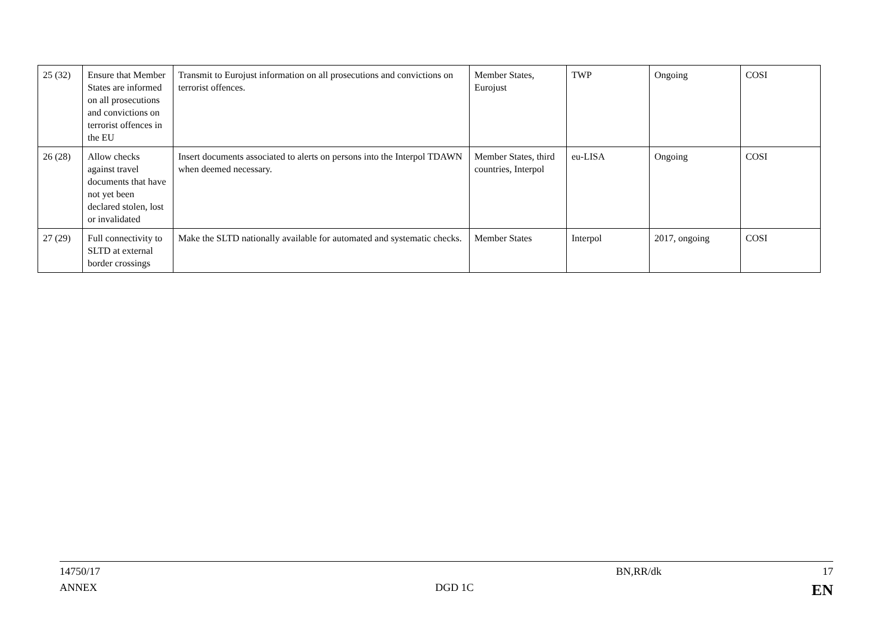| 25 (32) | Ensure that Member States are informed on all prosecutions and convictions on terrorist offences in the EU | Transmit to Eurojust information on all prosecutions and convictions on terrorist offences. | Member States, Eurojust | TWP | Ongoing | COSI |
| 26 (28) | Allow checks against travel documents that have not yet been declared stolen, lost or invalidated | Insert documents associated to alerts on persons into the Interpol TDAWN when deemed necessary. | Member States, third countries, Interpol | eu-LISA | Ongoing | COSI |
| 27 (29) | Full connectivity to SLTD at external border crossings | Make the SLTD nationally available for automated and systematic checks. | Member States | Interpol | 2017, ongoing | COSI |
14750/17 BN,RR/dk 17
ANNEX DGD 1C EN